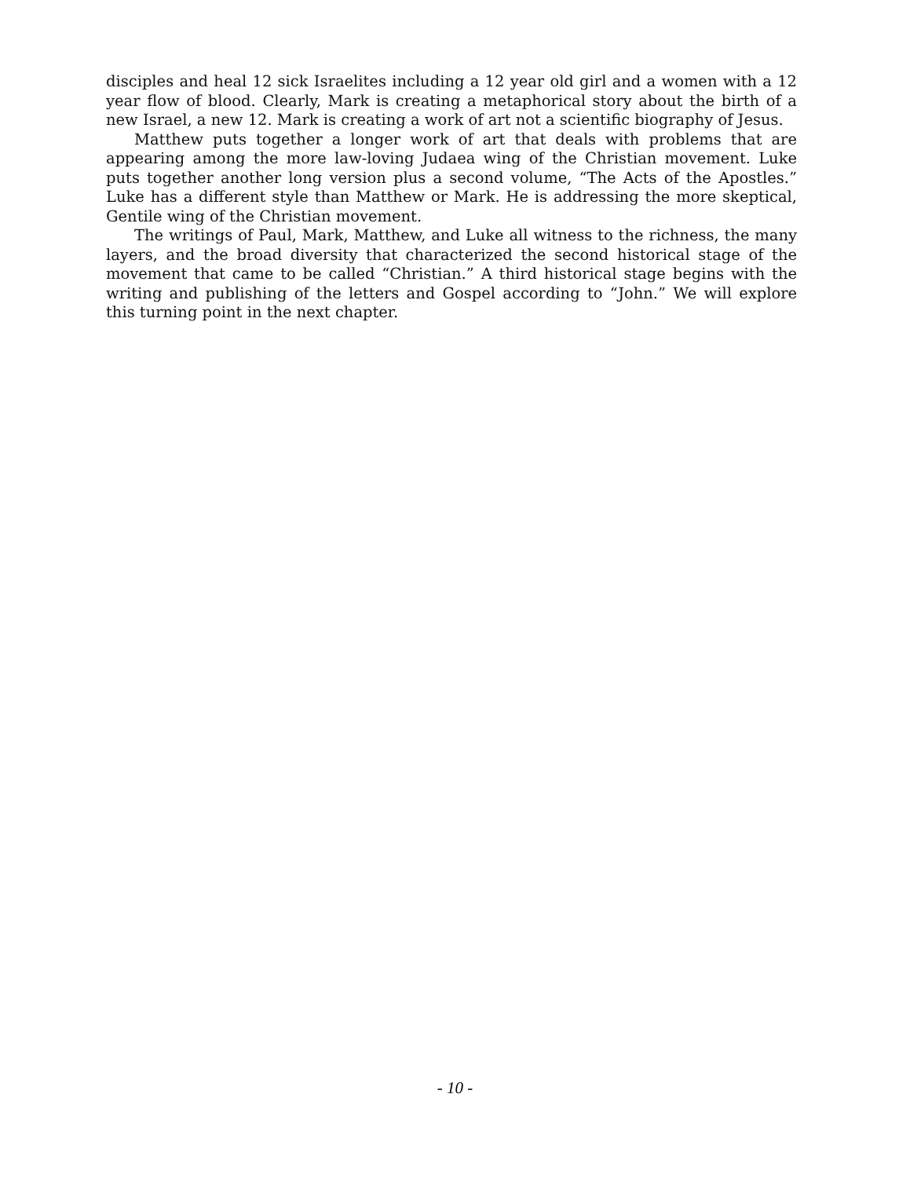disciples and heal 12 sick Israelites including a 12 year old girl and a women with a 12 year flow of blood. Clearly, Mark is creating a metaphorical story about the birth of a new Israel, a new 12. Mark is creating a work of art not a scientific biography of Jesus.
Matthew puts together a longer work of art that deals with problems that are appearing among the more law-loving Judaea wing of the Christian movement. Luke puts together another long version plus a second volume, “The Acts of the Apostles.” Luke has a different style than Matthew or Mark. He is addressing the more skeptical, Gentile wing of the Christian movement.
The writings of Paul, Mark, Matthew, and Luke all witness to the richness, the many layers, and the broad diversity that characterized the second historical stage of the movement that came to be called “Christian.” A third historical stage begins with the writing and publishing of the letters and Gospel according to “John.” We will explore this turning point in the next chapter.
- 10 -